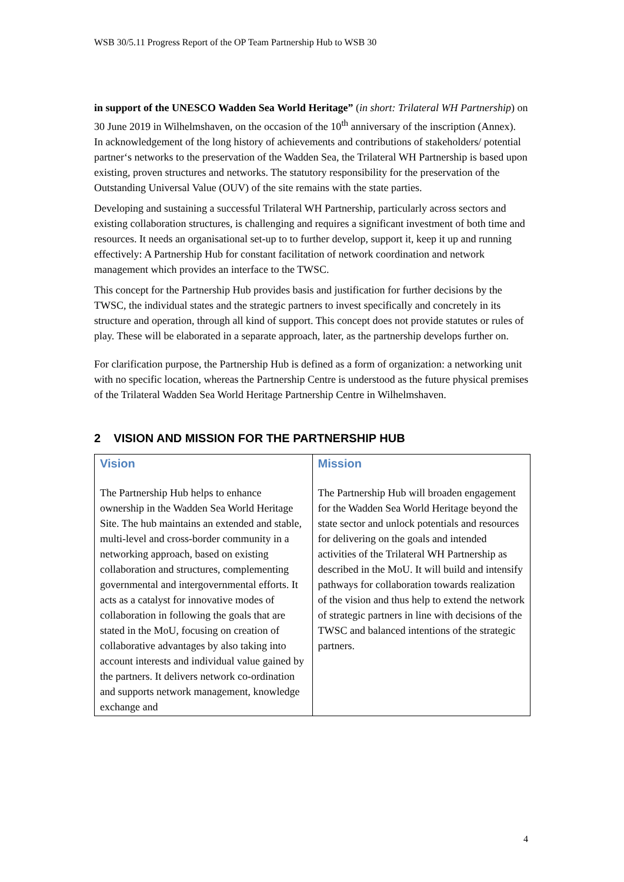WSB 30/5.11 Progress Report of the OP Team Partnership Hub to WSB 30
in support of the UNESCO Wadden Sea World Heritage” (in short: Trilateral WH Partnership) on 30 June 2019 in Wilhelmshaven, on the occasion of the 10<sup>th</sup> anniversary of the inscription (Annex).
In acknowledgement of the long history of achievements and contributions of stakeholders/ potential partner‘s networks to the preservation of the Wadden Sea, the Trilateral WH Partnership is based upon existing, proven structures and networks. The statutory responsibility for the preservation of the Outstanding Universal Value (OUV) of the site remains with the state parties.
Developing and sustaining a successful Trilateral WH Partnership, particularly across sectors and existing collaboration structures, is challenging and requires a significant investment of both time and resources. It needs an organisational set-up to to further develop, support it, keep it up and running effectively: A Partnership Hub for constant facilitation of network coordination and network management which provides an interface to the TWSC.
This concept for the Partnership Hub provides basis and justification for further decisions by the TWSC, the individual states and the strategic partners to invest specifically and concretely in its structure and operation, through all kind of support. This concept does not provide statutes or rules of play. These will be elaborated in a separate approach, later, as the partnership develops further on.
For clarification purpose, the Partnership Hub is defined as a form of organization: a networking unit with no specific location, whereas the Partnership Centre is understood as the future physical premises of the Trilateral Wadden Sea World Heritage Partnership Centre in Wilhelmshaven.
2 VISION AND MISSION FOR THE PARTNERSHIP HUB
| Vision The Partnership Hub helps to enhance ownership in the Wadden Sea World Heritage Site. The hub maintains an extended and stable, multi-level and cross-border community in a networking approach, based on existing collaboration and structures, complementing governmental and intergovernmental efforts. It acts as a catalyst for innovative modes of collaboration in following the goals that are stated in the MoU, focusing on creation of collaborative advantages by also taking into account interests and individual value gained by the partners. It delivers network co-ordination and supports network management, knowledge exchange and | Mission The Partnership Hub will broaden engagement for the Wadden Sea World Heritage beyond the state sector and unlock potentials and resources for delivering on the goals and intended activities of the Trilateral WH Partnership as described in the MoU. It will build and intensify pathways for collaboration towards realization of the vision and thus help to extend the network of strategic partners in line with decisions of the TWSC and balanced intentions of the strategic partners. |
4